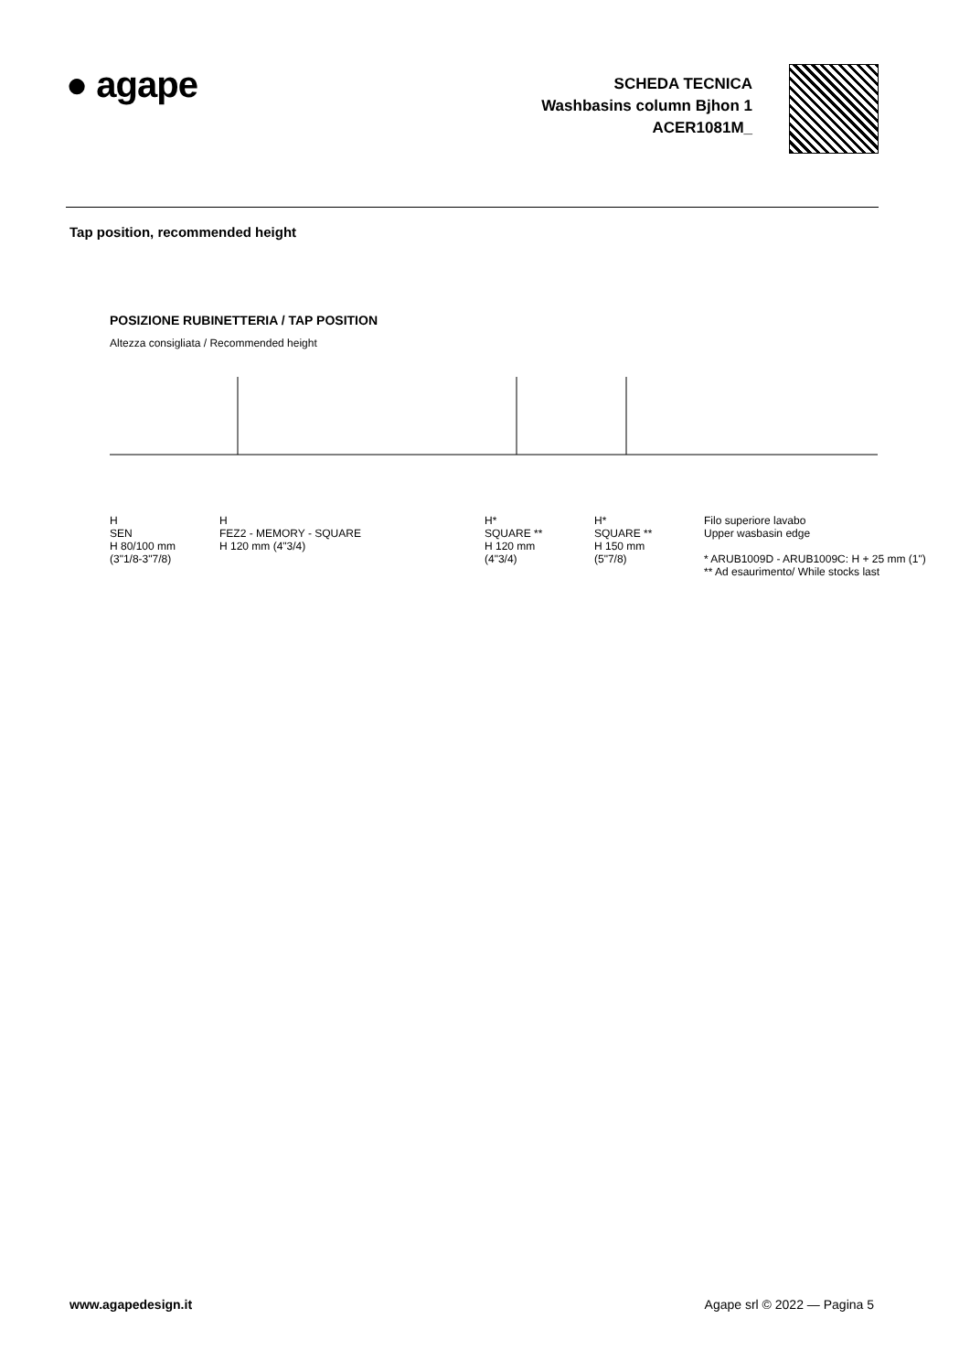● agape
SCHEDA TECNICA
Washbasins column Bjhon 1
ACER1081M_
Tap position, recommended height
POSIZIONE RUBINETTERIA / TAP POSITION
Altezza consigliata / Recommended height
H
SEN
H 80/100 mm
(3"1/8-3"7/8)
H
FEZ2 - MEMORY - SQUARE
H 120 mm (4"3/4)
H*
SQUARE **
H 120 mm
(4"3/4)
H*
SQUARE **
H 150 mm
(5"7/8)
Filo superiore lavabo
Upper wasbasin edge
* ARUB1009D - ARUB1009C: H + 25 mm (1")
** Ad esaurimento/ While stocks last
www.agapedesign.it Agape srl © 2022 — Pagina 5